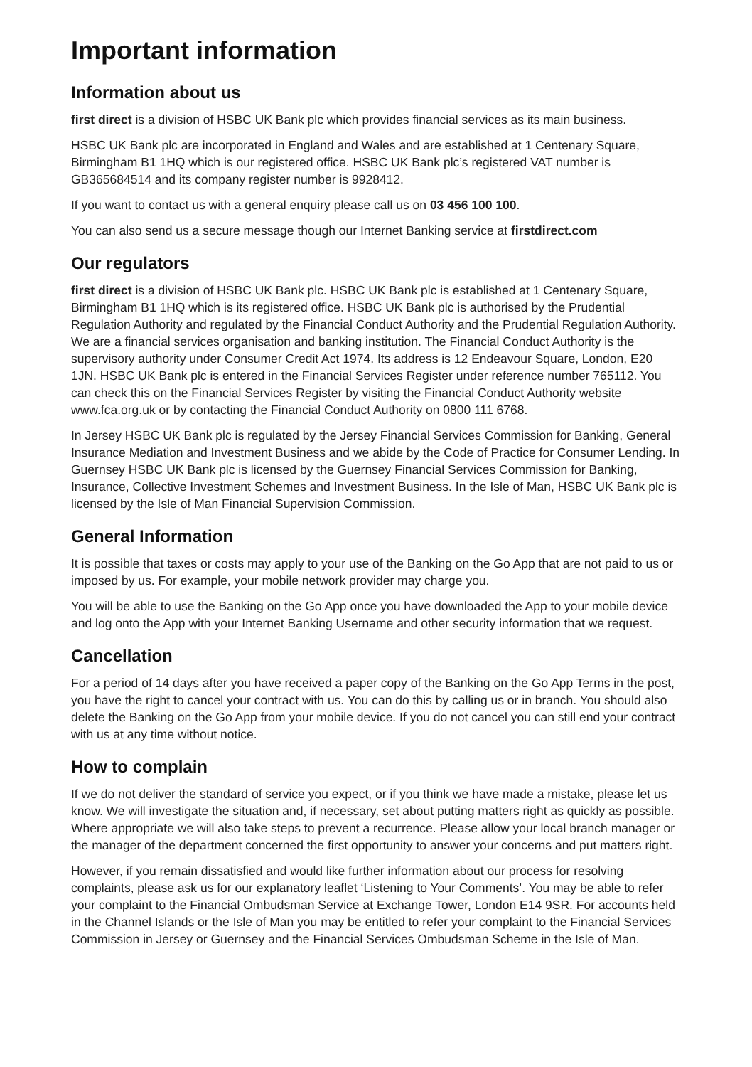Important information
Information about us
first direct is a division of HSBC UK Bank plc which provides financial services as its main business.
HSBC UK Bank plc are incorporated in England and Wales and are established at 1 Centenary Square, Birmingham B1 1HQ which is our registered office. HSBC UK Bank plc’s registered VAT number is GB365684514 and its company register number is 9928412.
If you want to contact us with a general enquiry please call us on 03 456 100 100.
You can also send us a secure message though our Internet Banking service at firstdirect.com
Our regulators
first direct is a division of HSBC UK Bank plc. HSBC UK Bank plc is established at 1 Centenary Square, Birmingham B1 1HQ which is its registered office. HSBC UK Bank plc is authorised by the Prudential Regulation Authority and regulated by the Financial Conduct Authority and the Prudential Regulation Authority. We are a financial services organisation and banking institution. The Financial Conduct Authority is the supervisory authority under Consumer Credit Act 1974. Its address is 12 Endeavour Square, London, E20 1JN. HSBC UK Bank plc is entered in the Financial Services Register under reference number 765112. You can check this on the Financial Services Register by visiting the Financial Conduct Authority website www.fca.org.uk or by contacting the Financial Conduct Authority on 0800 111 6768.
In Jersey HSBC UK Bank plc is regulated by the Jersey Financial Services Commission for Banking, General Insurance Mediation and Investment Business and we abide by the Code of Practice for Consumer Lending. In Guernsey HSBC UK Bank plc is licensed by the Guernsey Financial Services Commission for Banking, Insurance, Collective Investment Schemes and Investment Business. In the Isle of Man, HSBC UK Bank plc is licensed by the Isle of Man Financial Supervision Commission.
General Information
It is possible that taxes or costs may apply to your use of the Banking on the Go App that are not paid to us or imposed by us. For example, your mobile network provider may charge you.
You will be able to use the Banking on the Go App once you have downloaded the App to your mobile device and log onto the App with your Internet Banking Username and other security information that we request.
Cancellation
For a period of 14 days after you have received a paper copy of the Banking on the Go App Terms in the post, you have the right to cancel your contract with us. You can do this by calling us or in branch. You should also delete the Banking on the Go App from your mobile device. If you do not cancel you can still end your contract with us at any time without notice.
How to complain
If we do not deliver the standard of service you expect, or if you think we have made a mistake, please let us know. We will investigate the situation and, if necessary, set about putting matters right as quickly as possible. Where appropriate we will also take steps to prevent a recurrence. Please allow your local branch manager or the manager of the department concerned the first opportunity to answer your concerns and put matters right.
However, if you remain dissatisfied and would like further information about our process for resolving complaints, please ask us for our explanatory leaflet ‘Listening to Your Comments’. You may be able to refer your complaint to the Financial Ombudsman Service at Exchange Tower, London E14 9SR. For accounts held in the Channel Islands or the Isle of Man you may be entitled to refer your complaint to the Financial Services Commission in Jersey or Guernsey and the Financial Services Ombudsman Scheme in the Isle of Man.